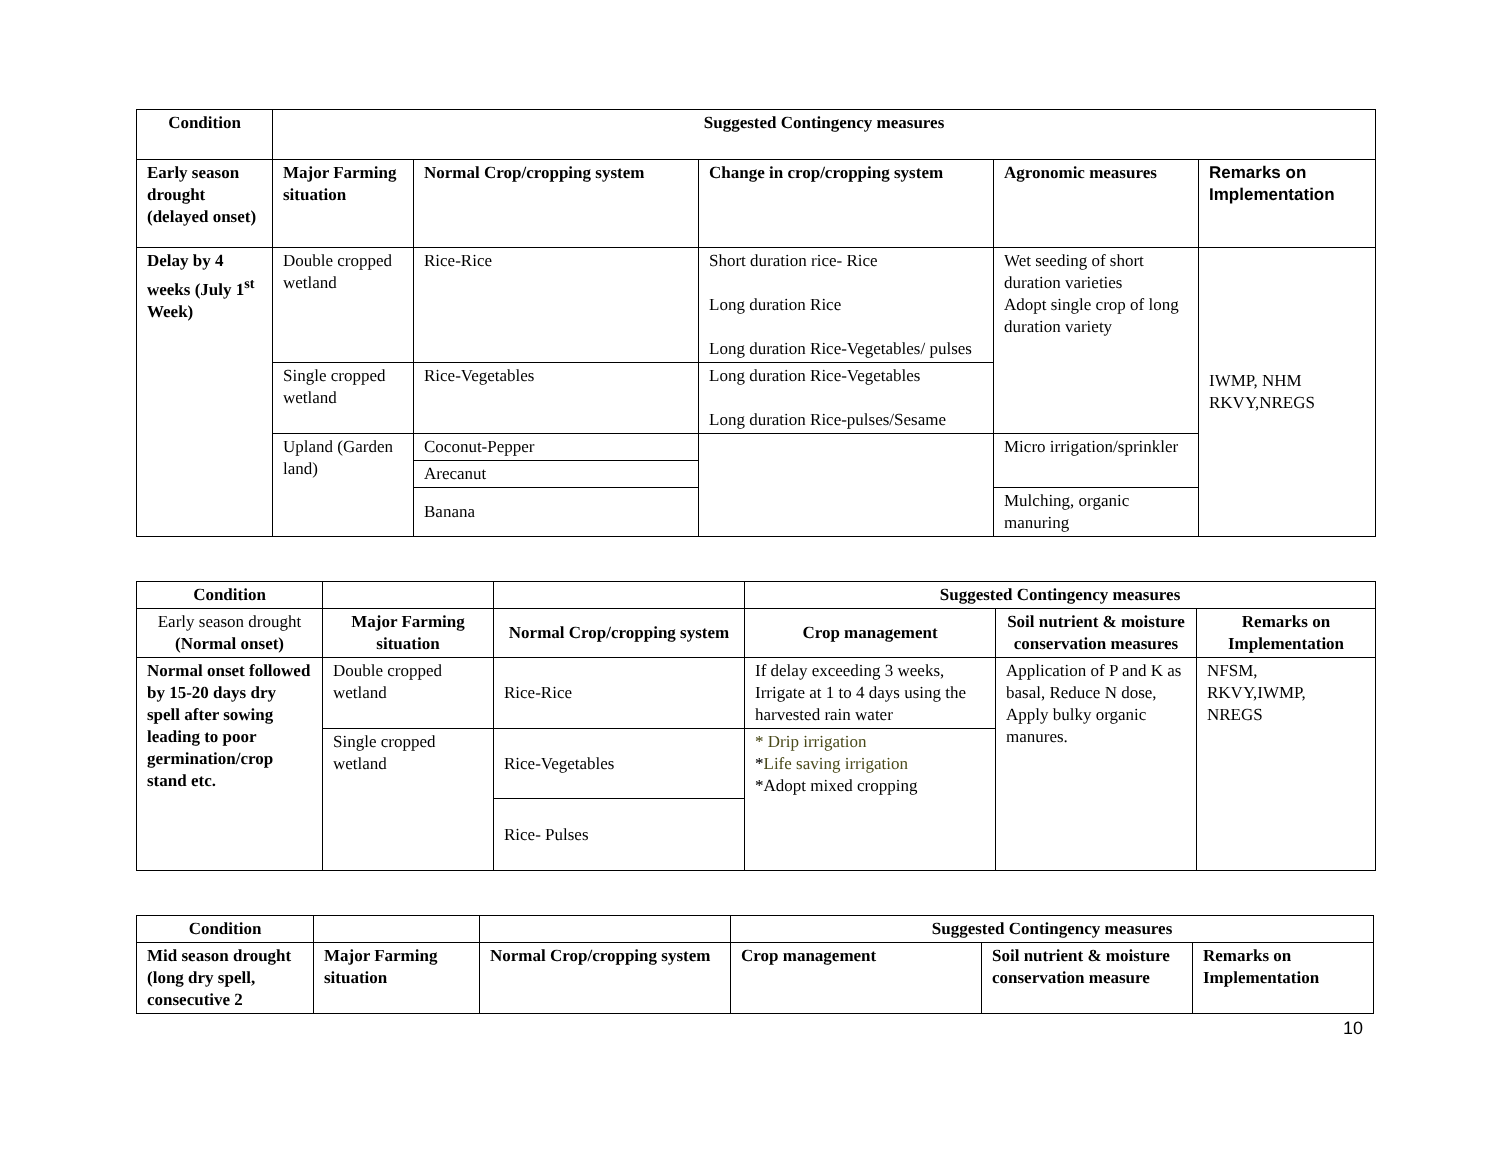| Condition | Suggested Contingency measures | | | | |
| --- | --- | --- | --- | --- | --- |
| Early season drought (delayed onset) | Major Farming situation | Normal Crop/cropping system | Change in crop/cropping system | Agronomic measures | Remarks on Implementation |
| Delay by 4 weeks (July 1<sup>st</sup> Week) | Double cropped wetland | Rice-Rice | Short duration rice- Rice Long duration Rice Long duration Rice-Vegetables/ pulses | Wet seeding of short duration varieties Adopt single crop of long duration variety | IWMP, NHM RKVY,NREGS |
| | Single cropped wetland | Rice-Vegetables | Long duration Rice-Vegetables Long duration Rice-pulses/Sesame | | |
| | Upland (Garden land) | Coconut-Pepper | | Micro irrigation/sprinkler | |
| | | Arecanut | | | |
| | | Banana | | Mulching, organic manuring | |
| Condition | | | Suggested Contingency measures | | |
| --- | --- | --- | --- | --- | --- |
| Early season drought (Normal onset) | Major Farming situation | Normal Crop/cropping system | Crop management | Soil nutrient & moisture conservation measures | Remarks on Implementation |
| Normal onset followed by 15-20 days dry spell after sowing leading to poor germination/crop stand etc. | Double cropped wetland | Rice-Rice | If delay exceeding 3 weeks, Irrigate at 1 to 4 days using the harvested rain water | Application of P and K as basal, Reduce N dose, Apply bulky organic manures. | NFSM, RKVY,IWMP, NREGS |
| | Single cropped wetland | Rice-Vegetables | * Drip irrigation * Life saving irrigation *Adopt mixed cropping | | |
| | | Rice- Pulses | | | |
| Condition | | | Suggested Contingency measures | | |
| --- | --- | --- | --- | --- | --- |
| Mid season drought (long dry spell, consecutive 2 | Major Farming situation | Normal Crop/cropping system | Crop management | Soil nutrient & moisture conservation measure | Remarks on Implementation |
10